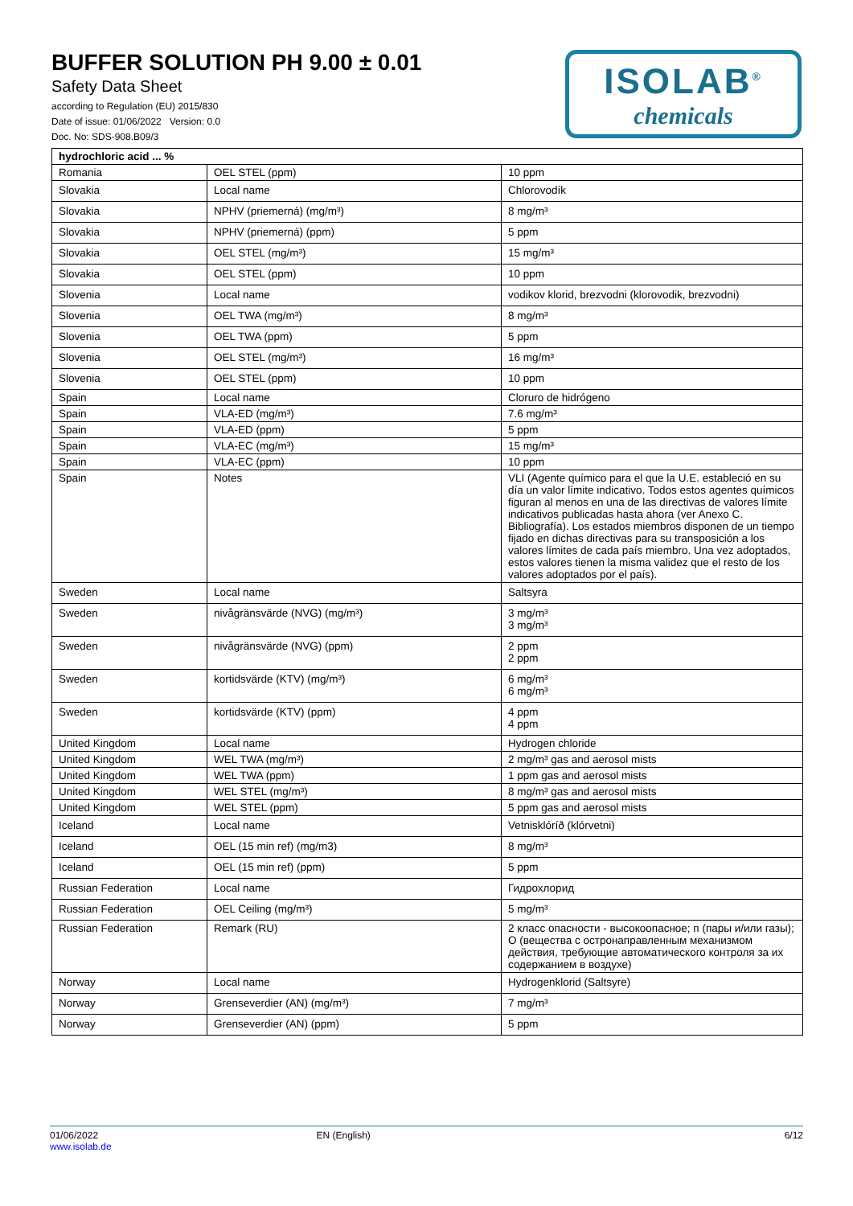BUFFER SOLUTION PH 9.00 ± 0.01
Safety Data Sheet
according to Regulation (EU) 2015/830
Date of issue: 01/06/2022 Version: 0.0
Doc. No: SDS-908.B09/3
ISOLAB<sup>®</sup>
chemicals
| hydrochloric acid ... % | | |
| --- | --- | --- |
| Romania | OEL STEL (ppm) | 10 ppm |
| Slovakia | Local name | Chlorovodík |
| Slovakia | NPHV (priemerná) (mg/m³) | 8 mg/m³ |
| Slovakia | NPHV (priemerná) (ppm) | 5 ppm |
| Slovakia | OEL STEL (mg/m³) | 15 mg/m³ |
| Slovakia | OEL STEL (ppm) | 10 ppm |
| Slovenia | Local name | vodikov klorid, brezvodni (klorovodik, brezvodni) |
| Slovenia | OEL TWA (mg/m³) | 8 mg/m³ |
| Slovenia | OEL TWA (ppm) | 5 ppm |
| Slovenia | OEL STEL (mg/m³) | 16 mg/m³ |
| Slovenia | OEL STEL (ppm) | 10 ppm |
| Spain | Local name | Cloruro de hidrógeno |
| Spain | VLA-ED (mg/m³) | 7.6 mg/m³ |
| Spain | VLA-ED (ppm) | 5 ppm |
| Spain | VLA-EC (mg/m³) | 15 mg/m³ |
| Spain | VLA-EC (ppm) | 10 ppm |
| Spain | Notes | VLI (Agente químico para el que la U.E. estableció en su día un valor límite indicativo. Todos estos agentes químicos figuran al menos en una de las directivas de valores límite indicativos publicadas hasta ahora (ver Anexo C. Bibliografía). Los estados miembros disponen de un tiempo fijado en dichas directivas para su transposición a los valores límites de cada país miembro. Una vez adoptados, estos valores tienen la misma validez que el resto de los valores adoptados por el país). |
| Sweden | Local name | Saltsyra |
| Sweden | nivågränsvärde (NVG) (mg/m³) | 3 mg/m³ 3 mg/m³ |
| Sweden | nivågränsvärde (NVG) (ppm) | 2 ppm 2 ppm |
| Sweden | kortidsvärde (KTV) (mg/m³) | 6 mg/m³ 6 mg/m³ |
| Sweden | kortidsvärde (KTV) (ppm) | 4 ppm 4 ppm |
| United Kingdom | Local name | Hydrogen chloride |
| United Kingdom | WEL TWA (mg/m³) | 2 mg/m³ gas and aerosol mists |
| United Kingdom | WEL TWA (ppm) | 1 ppm gas and aerosol mists |
| United Kingdom | WEL STEL (mg/m³) | 8 mg/m³ gas and aerosol mists |
| United Kingdom | WEL STEL (ppm) | 5 ppm gas and aerosol mists |
| Iceland | Local name | Vetnisklóríð (klórvetni) |
| Iceland | OEL (15 min ref) (mg/m3) | 8 mg/m³ |
| Iceland | OEL (15 min ref) (ppm) | 5 ppm |
| Russian Federation | Local name | Гидрохлорид |
| Russian Federation | OEL Ceiling (mg/m³) | 5 mg/m³ |
| Russian Federation | Remark (RU) | 2 класс опасности - высокоопасное; п (пары и/или газы); О (вещества с остронаправленным механизмом действия, требующие автоматического контроля за их содержанием в воздухе) |
| Norway | Local name | Hydrogenklorid (Saltsyre) |
| Norway | Grenseverdier (AN) (mg/m³) | 7 mg/m³ |
| Norway | Grenseverdier (AN) (ppm) | 5 ppm |
01/06/2022
www.isolab.de
EN (English) 6/12